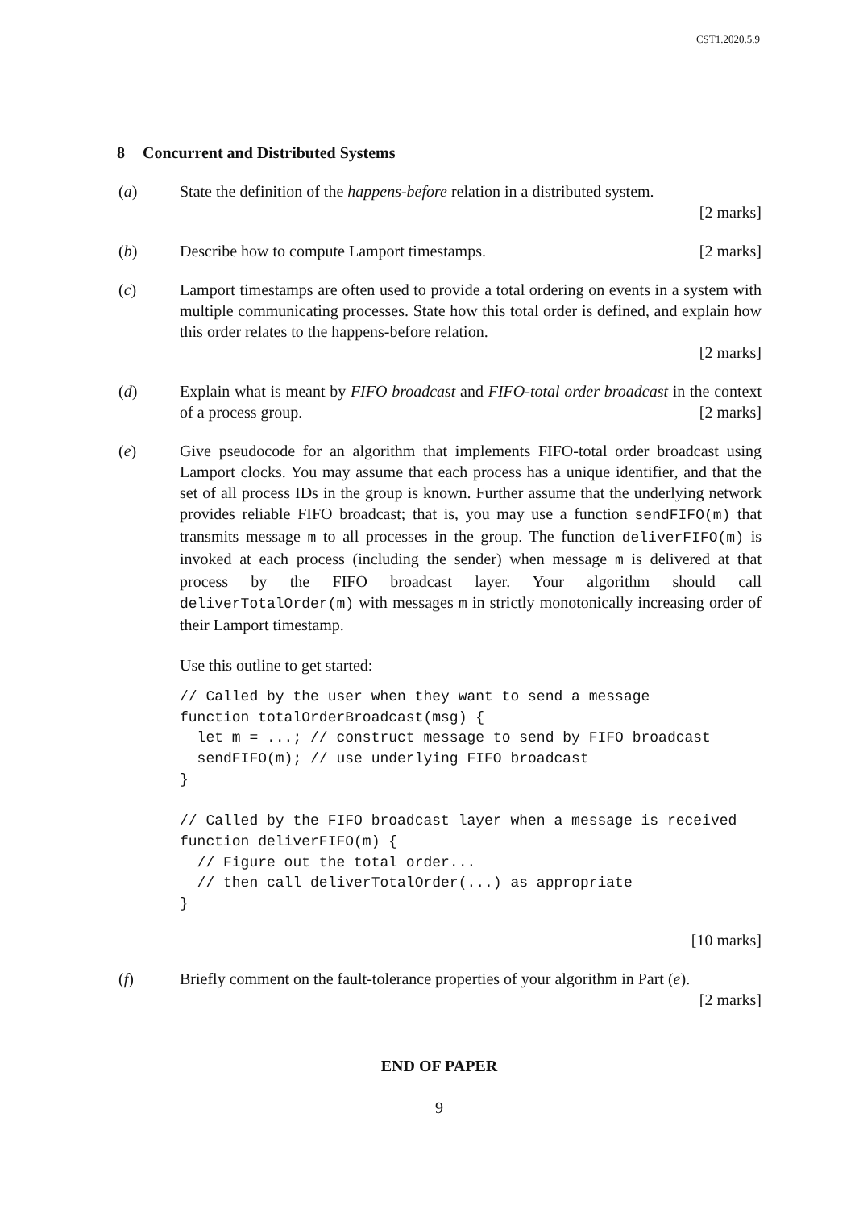CST1.2020.5.9
8 Concurrent and Distributed Systems
(a) State the definition of the happens-before relation in a distributed system.
[2 marks]
(b) Describe how to compute Lamport timestamps. [2 marks]
(c) Lamport timestamps are often used to provide a total ordering on events in a system with multiple communicating processes. State how this total order is defined, and explain how this order relates to the happens-before relation.
[2 marks]
(d) Explain what is meant by FIFO broadcast and FIFO-total order broadcast in the context of a process group. [2 marks]
(e) Give pseudocode for an algorithm that implements FIFO-total order broadcast using Lamport clocks. You may assume that each process has a unique identifier, and that the set of all process IDs in the group is known. Further assume that the underlying network provides reliable FIFO broadcast; that is, you may use a function sendFIFO(m) that transmits message m to all processes in the group. The function deliverFIFO(m) is invoked at each process (including the sender) when message m is delivered at that process by the FIFO broadcast layer. Your algorithm should call deliverTotalOrder(m) with messages m in strictly monotonically increasing order of their Lamport timestamp.
Use this outline to get started:
// Called by the user when they want to send a message
function totalOrderBroadcast(msg) {
  let m = ...; // construct message to send by FIFO broadcast
  sendFIFO(m); // use underlying FIFO broadcast
}

// Called by the FIFO broadcast layer when a message is received
function deliverFIFO(m) {
  // Figure out the total order...
  // then call deliverTotalOrder(...) as appropriate
}
[10 marks]
(f) Briefly comment on the fault-tolerance properties of your algorithm in Part (e).
[2 marks]
END OF PAPER
9